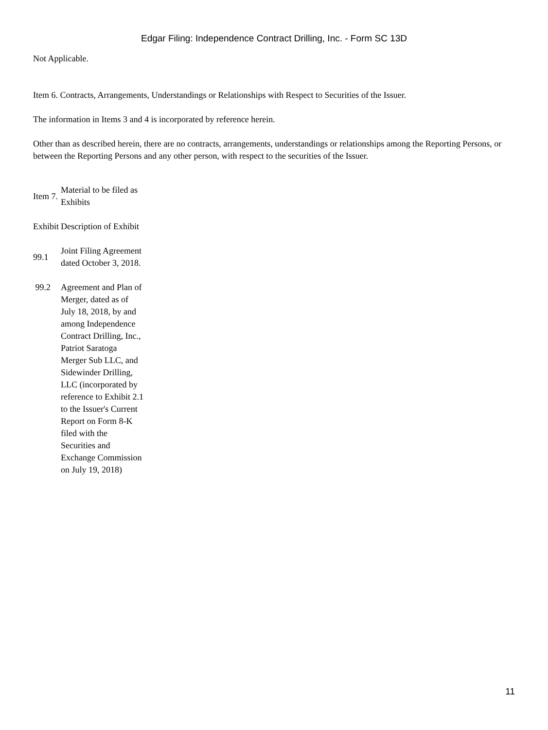Edgar Filing: Independence Contract Drilling, Inc. - Form SC 13D
Not Applicable.
Item 6. Contracts, Arrangements, Understandings or Relationships with Respect to Securities of the Issuer.
The information in Items 3 and 4 is incorporated by reference herein.
Other than as described herein, there are no contracts, arrangements, understandings or relationships among the Reporting Persons, or between the Reporting Persons and any other person, with respect to the securities of the Issuer.
| Item 7. | Material to be filed as Exhibits |
| Exhibit | Description of Exhibit |
| 99.1 | Joint Filing Agreement dated October 3, 2018. |
| 99.2 | Agreement and Plan of Merger, dated as of July 18, 2018, by and among Independence Contract Drilling, Inc., Patriot Saratoga Merger Sub LLC, and Sidewinder Drilling, LLC (incorporated by reference to Exhibit 2.1 to the Issuer's Current Report on Form 8-K filed with the Securities and Exchange Commission on July 19, 2018) |
11